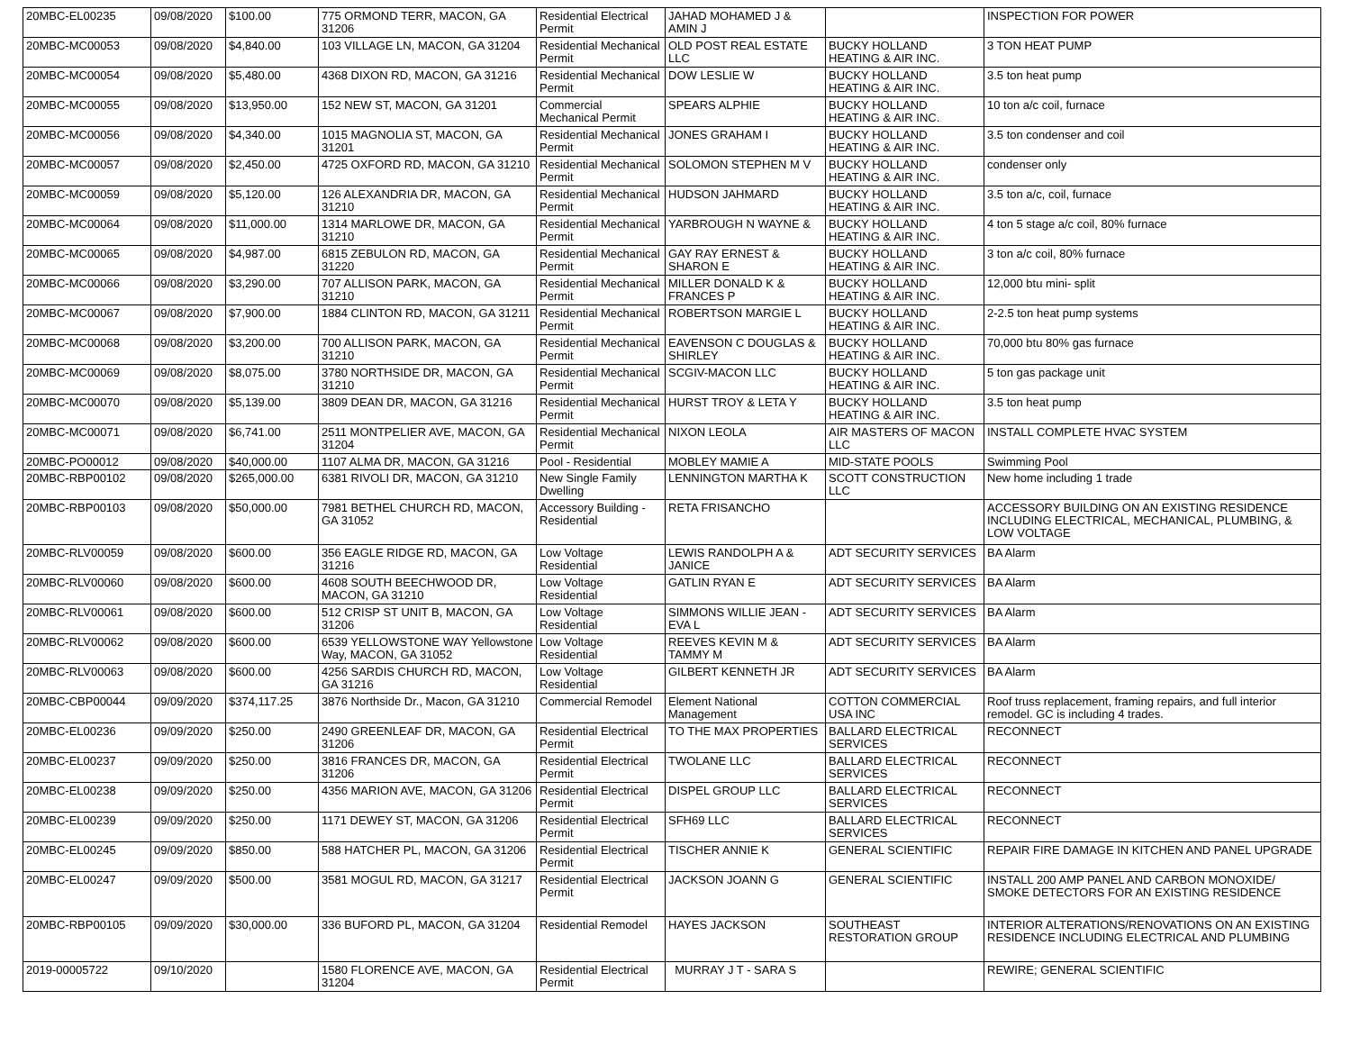| 20MBC-EL00235 | 09/08/2020 | $100.00 | 775 ORMOND TERR, MACON, GA 31206 | Residential Electrical Permit | JAHAD MOHAMED J & AMIN J | | INSPECTION FOR POWER |
| 20MBC-MC00053 | 09/08/2020 | $4,840.00 | 103 VILLAGE LN, MACON, GA 31204 | Residential Mechanical Permit | OLD POST REAL ESTATE LLC | BUCKY HOLLAND HEATING & AIR INC. | 3 TON HEAT PUMP |
| 20MBC-MC00054 | 09/08/2020 | $5,480.00 | 4368 DIXON RD, MACON, GA 31216 | Residential Mechanical Permit | DOW LESLIE W | BUCKY HOLLAND HEATING & AIR INC. | 3.5 ton heat pump |
| 20MBC-MC00055 | 09/08/2020 | $13,950.00 | 152 NEW ST, MACON, GA 31201 | Commercial Mechanical Permit | SPEARS ALPHIE | BUCKY HOLLAND HEATING & AIR INC. | 10 ton a/c coil, furnace |
| 20MBC-MC00056 | 09/08/2020 | $4,340.00 | 1015 MAGNOLIA ST, MACON, GA 31201 | Residential Mechanical Permit | JONES GRAHAM I | BUCKY HOLLAND HEATING & AIR INC. | 3.5 ton condenser and coil |
| 20MBC-MC00057 | 09/08/2020 | $2,450.00 | 4725 OXFORD RD, MACON, GA 31210 | Residential Mechanical Permit | SOLOMON STEPHEN M V | BUCKY HOLLAND HEATING & AIR INC. | condenser only |
| 20MBC-MC00059 | 09/08/2020 | $5,120.00 | 126 ALEXANDRIA DR, MACON, GA 31210 | Residential Mechanical Permit | HUDSON JAHMARD | BUCKY HOLLAND HEATING & AIR INC. | 3.5 ton a/c, coil, furnace |
| 20MBC-MC00064 | 09/08/2020 | $11,000.00 | 1314 MARLOWE DR, MACON, GA 31210 | Residential Mechanical Permit | YARBROUGH N WAYNE & | BUCKY HOLLAND HEATING & AIR INC. | 4 ton 5 stage a/c coil, 80% furnace |
| 20MBC-MC00065 | 09/08/2020 | $4,987.00 | 6815 ZEBULON RD, MACON, GA 31220 | Residential Mechanical Permit | GAY RAY ERNEST & SHARON E | BUCKY HOLLAND HEATING & AIR INC. | 3 ton a/c coil, 80% furnace |
| 20MBC-MC00066 | 09/08/2020 | $3,290.00 | 707 ALLISON PARK, MACON, GA 31210 | Residential Mechanical Permit | MILLER DONALD K & FRANCES P | BUCKY HOLLAND HEATING & AIR INC. | 12,000 btu mini- split |
| 20MBC-MC00067 | 09/08/2020 | $7,900.00 | 1884 CLINTON RD, MACON, GA 31211 | Residential Mechanical Permit | ROBERTSON MARGIE L | BUCKY HOLLAND HEATING & AIR INC. | 2-2.5 ton heat pump systems |
| 20MBC-MC00068 | 09/08/2020 | $3,200.00 | 700 ALLISON PARK, MACON, GA 31210 | Residential Mechanical Permit | EAVENSON C DOUGLAS & SHIRLEY | BUCKY HOLLAND HEATING & AIR INC. | 70,000 btu 80% gas furnace |
| 20MBC-MC00069 | 09/08/2020 | $8,075.00 | 3780 NORTHSIDE DR, MACON, GA 31210 | Residential Mechanical Permit | SCGIV-MACON LLC | BUCKY HOLLAND HEATING & AIR INC. | 5 ton gas package unit |
| 20MBC-MC00070 | 09/08/2020 | $5,139.00 | 3809 DEAN DR, MACON, GA 31216 | Residential Mechanical Permit | HURST TROY & LETA Y | BUCKY HOLLAND HEATING & AIR INC. | 3.5 ton heat pump |
| 20MBC-MC00071 | 09/08/2020 | $6,741.00 | 2511 MONTPELIER AVE, MACON, GA 31204 | Residential Mechanical Permit | NIXON LEOLA | AIR MASTERS OF MACON LLC | INSTALL COMPLETE HVAC SYSTEM |
| 20MBC-PO00012 | 09/08/2020 | $40,000.00 | 1107 ALMA DR, MACON, GA 31216 | Pool - Residential | MOBLEY MAMIE A | MID-STATE POOLS | Swimming Pool |
| 20MBC-RBP00102 | 09/08/2020 | $265,000.00 | 6381 RIVOLI DR, MACON, GA 31210 | New Single Family Dwelling | LENNINGTON MARTHA K | SCOTT CONSTRUCTION LLC | New home including 1 trade |
| 20MBC-RBP00103 | 09/08/2020 | $50,000.00 | 7981 BETHEL CHURCH RD, MACON, GA 31052 | Accessory Building - Residential | RETA FRISANCHO | | ACCESSORY BUILDING ON AN EXISTING RESIDENCE INCLUDING ELECTRICAL, MECHANICAL, PLUMBING, & LOW VOLTAGE |
| 20MBC-RLV00059 | 09/08/2020 | $600.00 | 356 EAGLE RIDGE RD, MACON, GA 31216 | Low Voltage Residential | LEWIS RANDOLPH A & JANICE | ADT SECURITY SERVICES | BA Alarm |
| 20MBC-RLV00060 | 09/08/2020 | $600.00 | 4608 SOUTH BEECHWOOD DR, MACON, GA 31210 | Low Voltage Residential | GATLIN RYAN E | ADT SECURITY SERVICES | BA Alarm |
| 20MBC-RLV00061 | 09/08/2020 | $600.00 | 512 CRISP ST UNIT B, MACON, GA 31206 | Low Voltage Residential | SIMMONS WILLIE JEAN - EVA L | ADT SECURITY SERVICES | BA Alarm |
| 20MBC-RLV00062 | 09/08/2020 | $600.00 | 6539 YELLOWSTONE WAY Yellowstone Way, MACON, GA 31052 | Low Voltage Residential | REEVES KEVIN M & TAMMY M | ADT SECURITY SERVICES | BA Alarm |
| 20MBC-RLV00063 | 09/08/2020 | $600.00 | 4256 SARDIS CHURCH RD, MACON, GA 31216 | Low Voltage Residential | GILBERT KENNETH JR | ADT SECURITY SERVICES | BA Alarm |
| 20MBC-CBP00044 | 09/09/2020 | $374,117.25 | 3876 Northside Dr., Macon, GA 31210 | Commercial Remodel | Element National Management | COTTON COMMERCIAL USA INC | Roof truss replacement, framing repairs, and full interior remodel. GC is including 4 trades. |
| 20MBC-EL00236 | 09/09/2020 | $250.00 | 2490 GREENLEAF DR, MACON, GA 31206 | Residential Electrical Permit | TO THE MAX PROPERTIES | BALLARD ELECTRICAL SERVICES | RECONNECT |
| 20MBC-EL00237 | 09/09/2020 | $250.00 | 3816 FRANCES DR, MACON, GA 31206 | Residential Electrical Permit | TWOLANE LLC | BALLARD ELECTRICAL SERVICES | RECONNECT |
| 20MBC-EL00238 | 09/09/2020 | $250.00 | 4356 MARION AVE, MACON, GA 31206 | Residential Electrical Permit | DISPEL GROUP LLC | BALLARD ELECTRICAL SERVICES | RECONNECT |
| 20MBC-EL00239 | 09/09/2020 | $250.00 | 1171 DEWEY ST, MACON, GA 31206 | Residential Electrical Permit | SFH69 LLC | BALLARD ELECTRICAL SERVICES | RECONNECT |
| 20MBC-EL00245 | 09/09/2020 | $850.00 | 588 HATCHER PL, MACON, GA 31206 | Residential Electrical Permit | TISCHER ANNIE K | GENERAL SCIENTIFIC | REPAIR FIRE DAMAGE IN KITCHEN AND PANEL UPGRADE |
| 20MBC-EL00247 | 09/09/2020 | $500.00 | 3581 MOGUL RD, MACON, GA 31217 | Residential Electrical Permit | JACKSON JOANN G | GENERAL SCIENTIFIC | INSTALL 200 AMP PANEL AND CARBON MONOXIDE/ SMOKE DETECTORS FOR AN EXISTING RESIDENCE |
| 20MBC-RBP00105 | 09/09/2020 | $30,000.00 | 336 BUFORD PL, MACON, GA 31204 | Residential Remodel | HAYES JACKSON | SOUTHEAST RESTORATION GROUP | INTERIOR ALTERATIONS/RENOVATIONS ON AN EXISTING RESIDENCE INCLUDING ELECTRICAL AND PLUMBING |
| 2019-00005722 | 09/10/2020 | | 1580 FLORENCE AVE, MACON, GA 31204 | Residential Electrical Permit | MURRAY J T - SARA S | | REWIRE; GENERAL SCIENTIFIC |